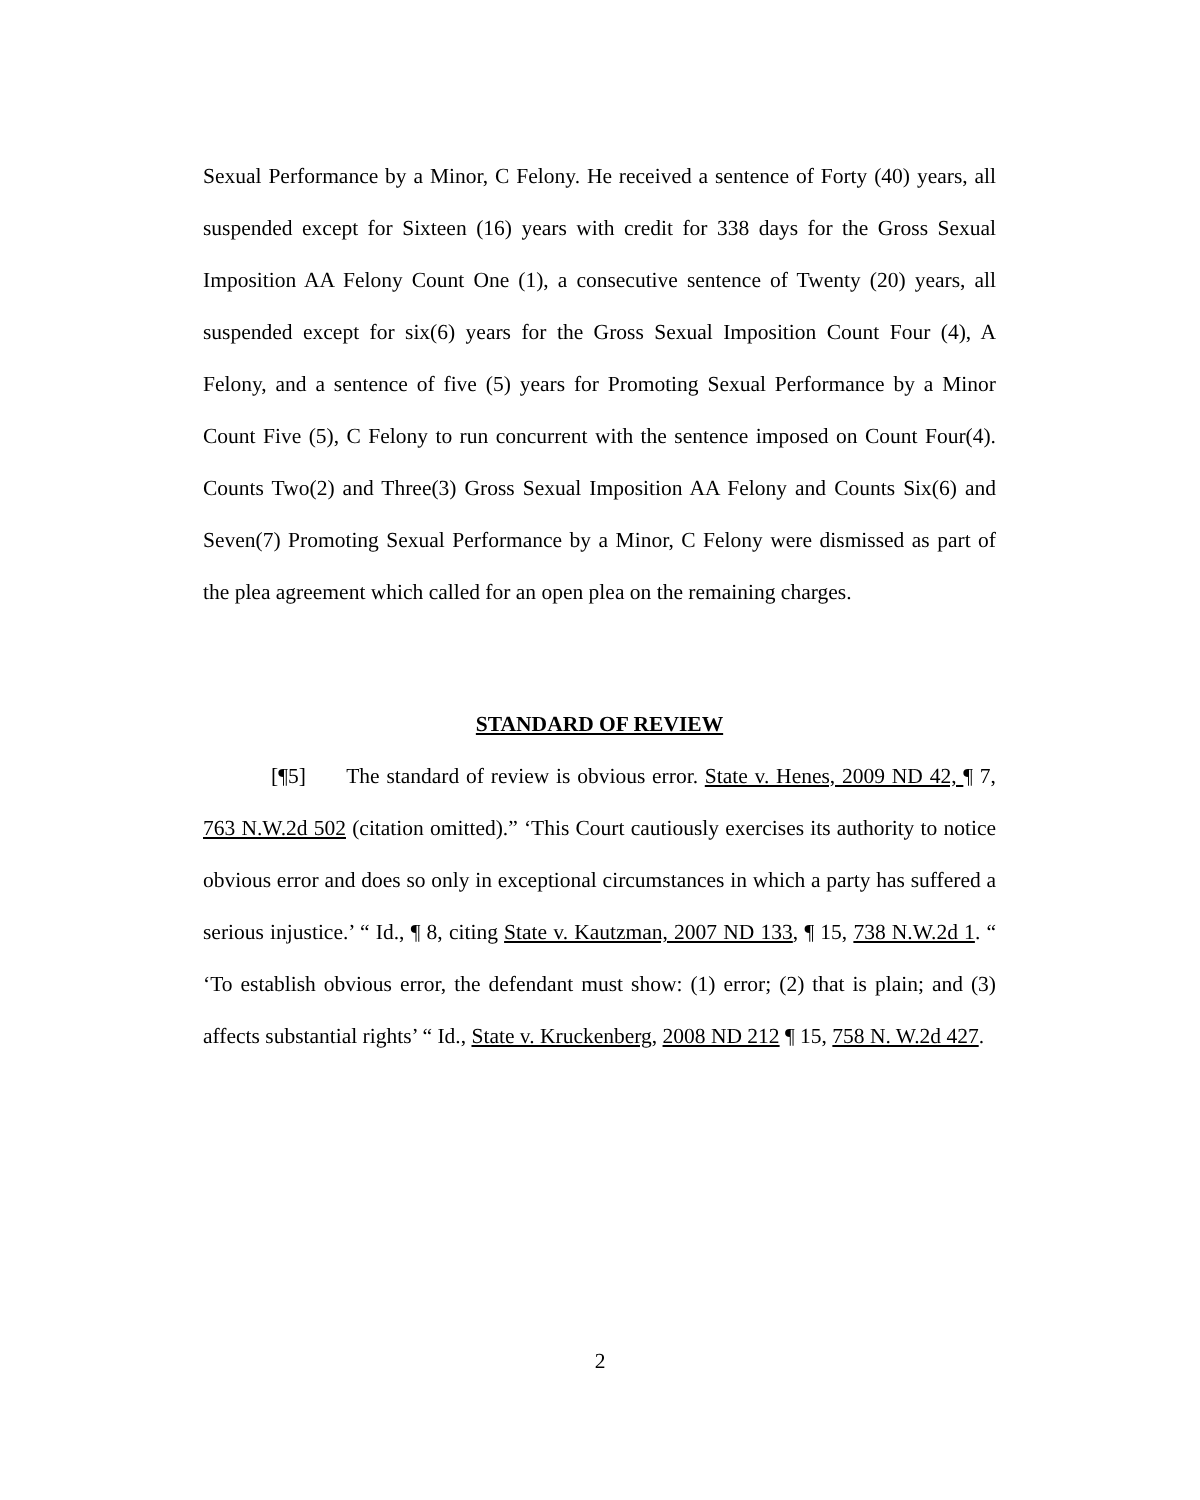Sexual Performance by a Minor, C Felony. He received a sentence of Forty (40) years, all suspended except for Sixteen (16) years with credit for 338 days for the Gross Sexual Imposition AA Felony Count One (1), a consecutive sentence of Twenty (20) years, all suspended except for six(6) years for the Gross Sexual Imposition Count Four (4), A Felony, and a sentence of five (5) years for Promoting Sexual Performance by a Minor Count Five (5), C Felony to run concurrent with the sentence imposed on Count Four(4). Counts Two(2) and Three(3) Gross Sexual Imposition AA Felony and Counts Six(6) and Seven(7) Promoting Sexual Performance by a Minor, C Felony were dismissed as part of the plea agreement which called for an open plea on the remaining charges.
STANDARD OF REVIEW
[¶5] The standard of review is obvious error. State v. Henes, 2009 ND 42, ¶ 7, 763 N.W.2d 502 (citation omitted).” ‘This Court cautiously exercises its authority to notice obvious error and does so only in exceptional circumstances in which a party has suffered a serious injustice.’ “ Id., ¶ 8, citing State v. Kautzman, 2007 ND 133, ¶ 15, 738 N.W.2d 1. “ ‘To establish obvious error, the defendant must show: (1) error; (2) that is plain; and (3) affects substantial rights’ “ Id., State v. Kruckenberg, 2008 ND 212 ¶ 15, 758 N. W.2d 427.
2